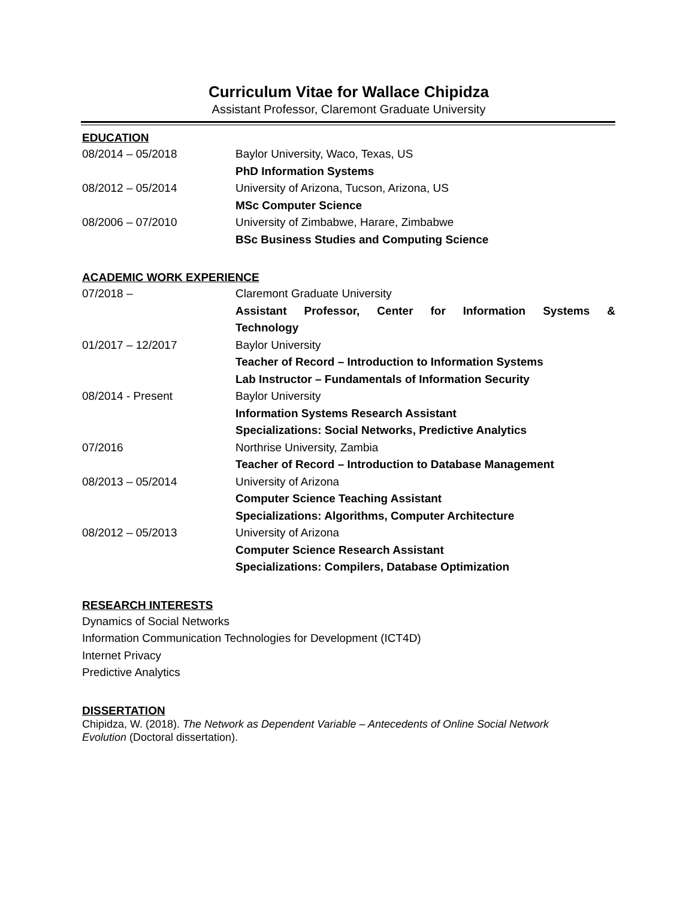Curriculum Vitae for Wallace Chipidza
Assistant Professor, Claremont Graduate University
EDUCATION
08/2014 – 05/2018 Baylor University, Waco, Texas, US
PhD Information Systems
08/2012 – 05/2014 University of Arizona, Tucson, Arizona, US
MSc Computer Science
08/2006 – 07/2010 University of Zimbabwe, Harare, Zimbabwe
BSc Business Studies and Computing Science
ACADEMIC WORK EXPERIENCE
07/2018 – Claremont Graduate University
Assistant Professor, Center for Information Systems &
Technology
01/2017 – 12/2017 Baylor University
Teacher of Record – Introduction to Information Systems
Lab Instructor – Fundamentals of Information Security
08/2014 - Present Baylor University
Information Systems Research Assistant
Specializations: Social Networks, Predictive Analytics
07/2016 Northrise University, Zambia
Teacher of Record – Introduction to Database Management
08/2013 – 05/2014 University of Arizona
Computer Science Teaching Assistant
Specializations: Algorithms, Computer Architecture
08/2012 – 05/2013 University of Arizona
Computer Science Research Assistant
Specializations: Compilers, Database Optimization
RESEARCH INTERESTS
Dynamics of Social Networks
Information Communication Technologies for Development (ICT4D)
Internet Privacy
Predictive Analytics
DISSERTATION
Chipidza, W. (2018). The Network as Dependent Variable – Antecedents of Online Social Network Evolution (Doctoral dissertation).